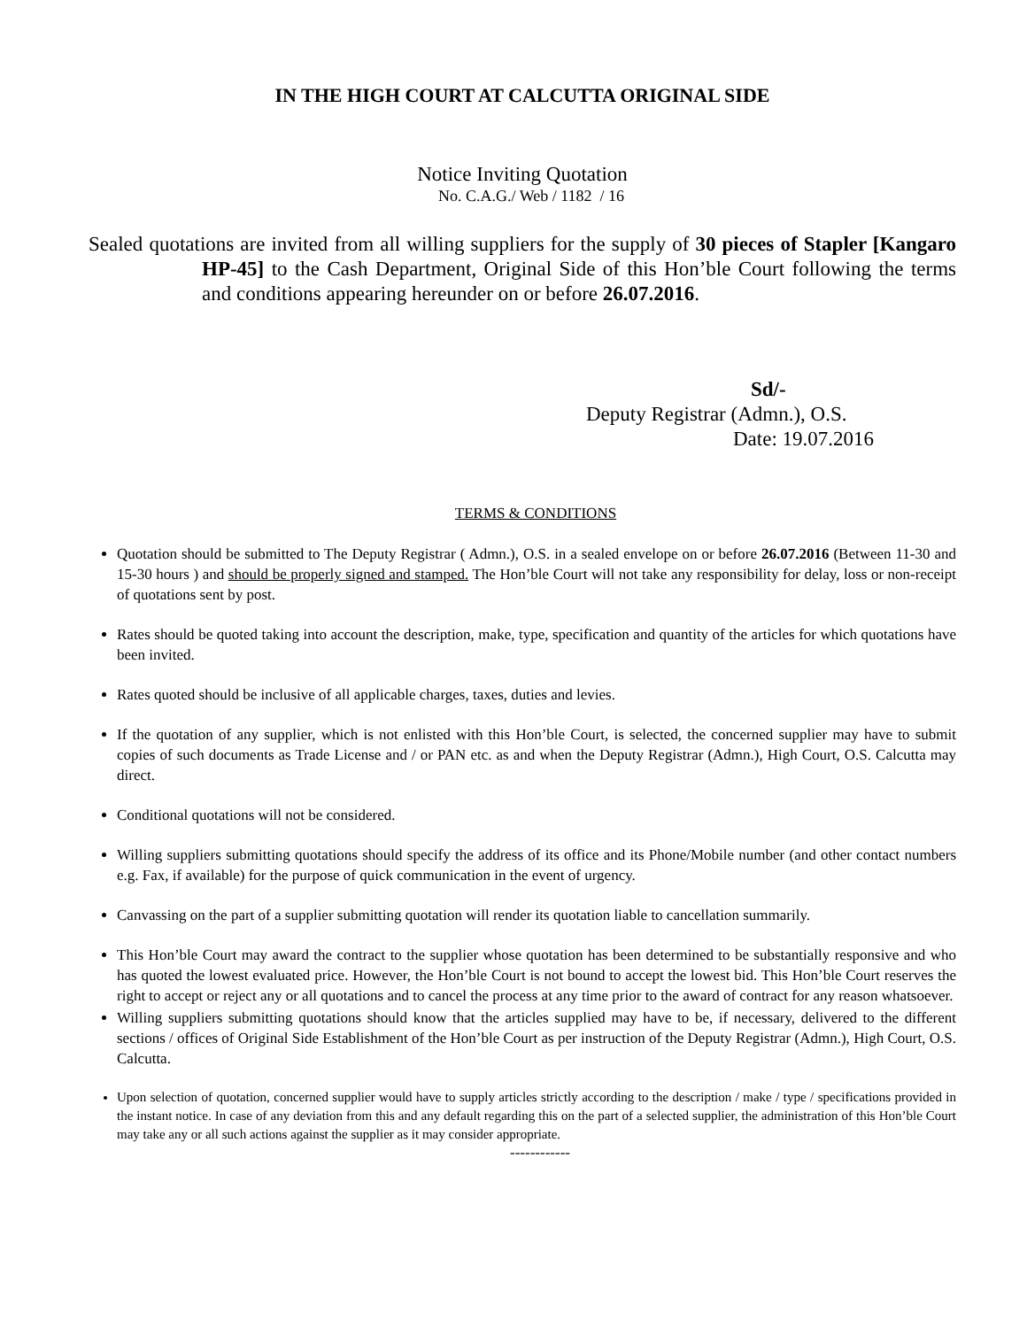IN THE HIGH COURT AT CALCUTTA ORIGINAL SIDE
Notice Inviting Quotation
No. C.A.G./ Web / 1182 / 16
Sealed quotations are invited from all willing suppliers for the supply of 30 pieces of Stapler [Kangaro HP-45] to the Cash Department, Original Side of this Hon’ble Court following the terms and conditions appearing hereunder on or before 26.07.2016.
Sd/-
Deputy Registrar (Admn.), O.S.
Date: 19.07.2016
TERMS & CONDITIONS
Quotation should be submitted to The Deputy Registrar ( Admn.), O.S. in a sealed envelope on or before 26.07.2016 (Between 11-30 and 15-30 hours ) and should be properly signed and stamped. The Hon’ble Court will not take any responsibility for delay, loss or non-receipt of quotations sent by post.
Rates should be quoted taking into account the description, make, type, specification and quantity of the articles for which quotations have been invited.
Rates quoted should be inclusive of all applicable charges, taxes, duties and levies.
If the quotation of any supplier, which is not enlisted with this Hon’ble Court, is selected, the concerned supplier may have to submit copies of such documents as Trade License and / or PAN etc. as and when the Deputy Registrar (Admn.), High Court, O.S. Calcutta may direct.
Conditional quotations will not be considered.
Willing suppliers submitting quotations should specify the address of its office and its Phone/Mobile number (and other contact numbers e.g. Fax, if available) for the purpose of quick communication in the event of urgency.
Canvassing on the part of a supplier submitting quotation will render its quotation liable to cancellation summarily.
This Hon’ble Court may award the contract to the supplier whose quotation has been determined to be substantially responsive and who has quoted the lowest evaluated price. However, the Hon’ble Court is not bound to accept the lowest bid. This Hon’ble Court reserves the right to accept or reject any or all quotations and to cancel the process at any time prior to the award of contract for any reason whatsoever.
Willing suppliers submitting quotations should know that the articles supplied may have to be, if necessary, delivered to the different sections / offices of Original Side Establishment of the Hon’ble Court as per instruction of the Deputy Registrar (Admn.), High Court, O.S. Calcutta.
Upon selection of quotation, concerned supplier would have to supply articles strictly according to the description / make / type / specifications provided in the instant notice. In case of any deviation from this and any default regarding this on the part of a selected supplier, the administration of this Hon’ble Court may take any or all such actions against the supplier as it may consider appropriate.
------------